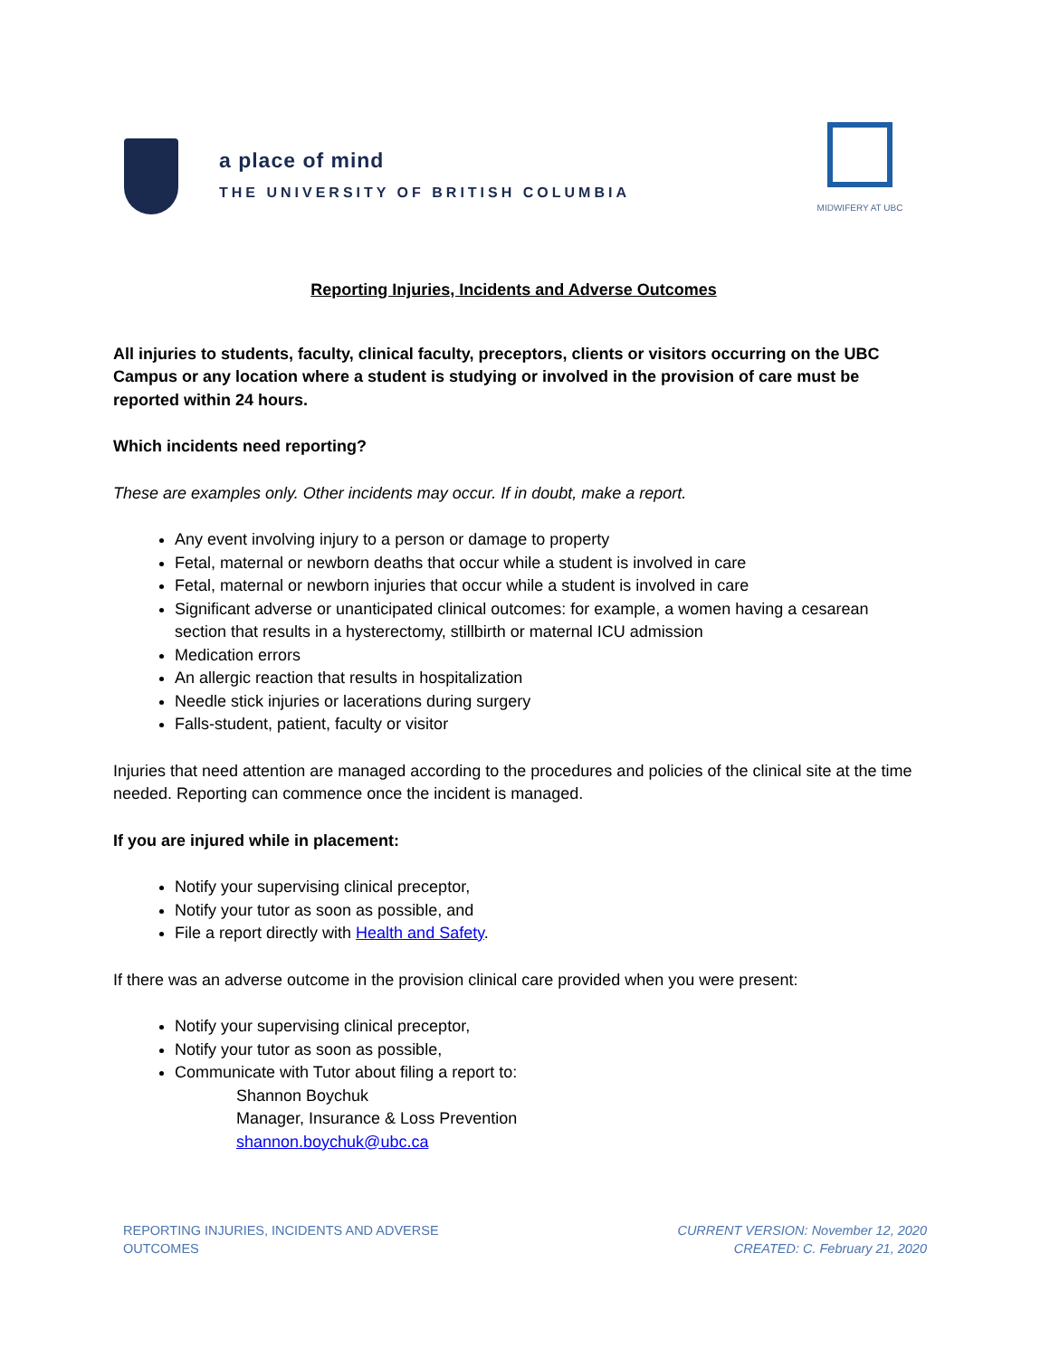a place of mind
THE UNIVERSITY OF BRITISH COLUMBIA
MIDWIFERY AT UBC
Reporting Injuries, Incidents and Adverse Outcomes
All injuries to students, faculty, clinical faculty, preceptors, clients or visitors occurring on the UBC Campus or any location where a student is studying or involved in the provision of care must be reported within 24 hours.
Which incidents need reporting?
These are examples only. Other incidents may occur. If in doubt, make a report.
Any event involving injury to a person or damage to property
Fetal, maternal or newborn deaths that occur while a student is involved in care
Fetal, maternal or newborn injuries that occur while a student is involved in care
Significant adverse or unanticipated clinical outcomes: for example, a women having a cesarean section that results in a hysterectomy, stillbirth or maternal ICU admission
Medication errors
An allergic reaction that results in hospitalization
Needle stick injuries or lacerations during surgery
Falls-student, patient, faculty or visitor
Injuries that need attention are managed according to the procedures and policies of the clinical site at the time needed. Reporting can commence once the incident is managed.
If you are injured while in placement:
Notify your supervising clinical preceptor,
Notify your tutor as soon as possible, and
File a report directly with Health and Safety.
If there was an adverse outcome in the provision clinical care provided when you were present:
Notify your supervising clinical preceptor,
Notify your tutor as soon as possible,
Communicate with Tutor about filing a report to:
Shannon Boychuk
Manager, Insurance & Loss Prevention
shannon.boychuk@ubc.ca
REPORTING INJURIES, INCIDENTS AND ADVERSE
OUTCOMES
CURRENT VERSION: November 12, 2020
CREATED: C. February 21, 2020